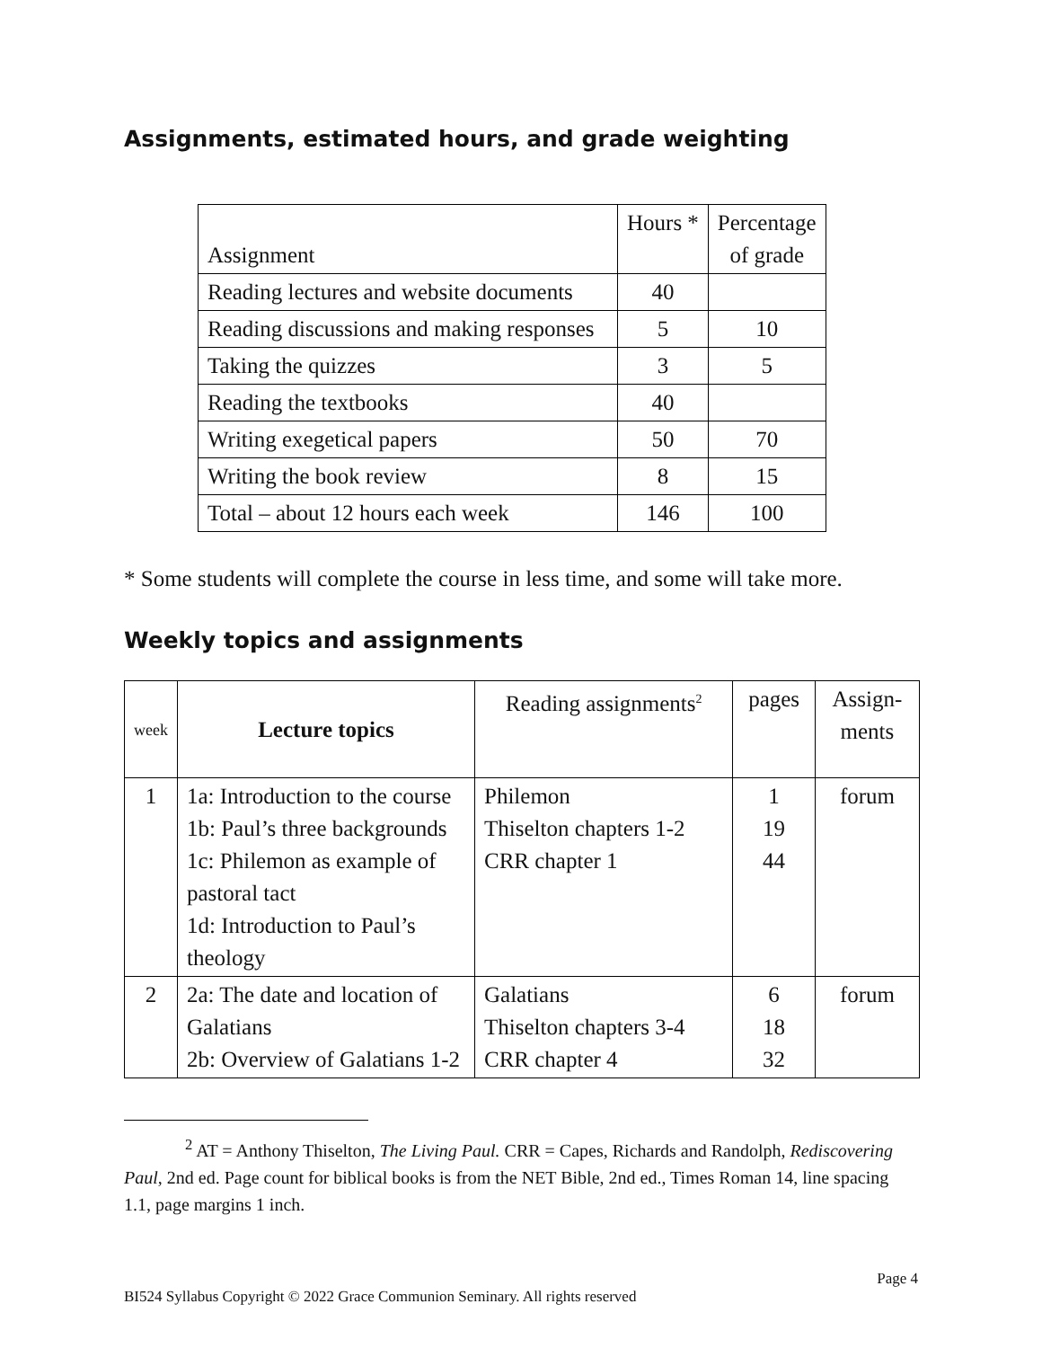Assignments, estimated hours, and grade weighting
| Assignment | Hours * | Percentage of grade |
| --- | --- | --- |
| Reading lectures and website documents | 40 | |
| Reading discussions and making responses | 5 | 10 |
| Taking the quizzes | 3 | 5 |
| Reading the textbooks | 40 | |
| Writing exegetical papers | 50 | 70 |
| Writing the book review | 8 | 15 |
| Total – about 12 hours each week | 146 | 100 |
* Some students will complete the course in less time, and some will take more.
Weekly topics and assignments
| week | Lecture topics | Reading assignments<sup>2</sup> | pages | Assign- ments |
| --- | --- | --- | --- | --- |
| 1 | 1a: Introduction to the course 1b: Paul’s three backgrounds 1c: Philemon as example of pastoral tact 1d: Introduction to Paul’s theology | Philemon Thiselton chapters 1-2 CRR chapter 1 | 1 19 44 | forum |
| 2 | 2a: The date and location of Galatians 2b: Overview of Galatians 1-2 | Galatians Thiselton chapters 3-4 CRR chapter 4 | 6 18 32 | forum |
<sup>2</sup> AT = Anthony Thiselton, The Living Paul. CRR = Capes, Richards and Randolph, Rediscovering Paul, 2nd ed. Page count for biblical books is from the NET Bible, 2nd ed., Times Roman 14, line spacing 1.1, page margins 1 inch.
Page 4
BI524 Syllabus Copyright © 2022 Grace Communion Seminary. All rights reserved